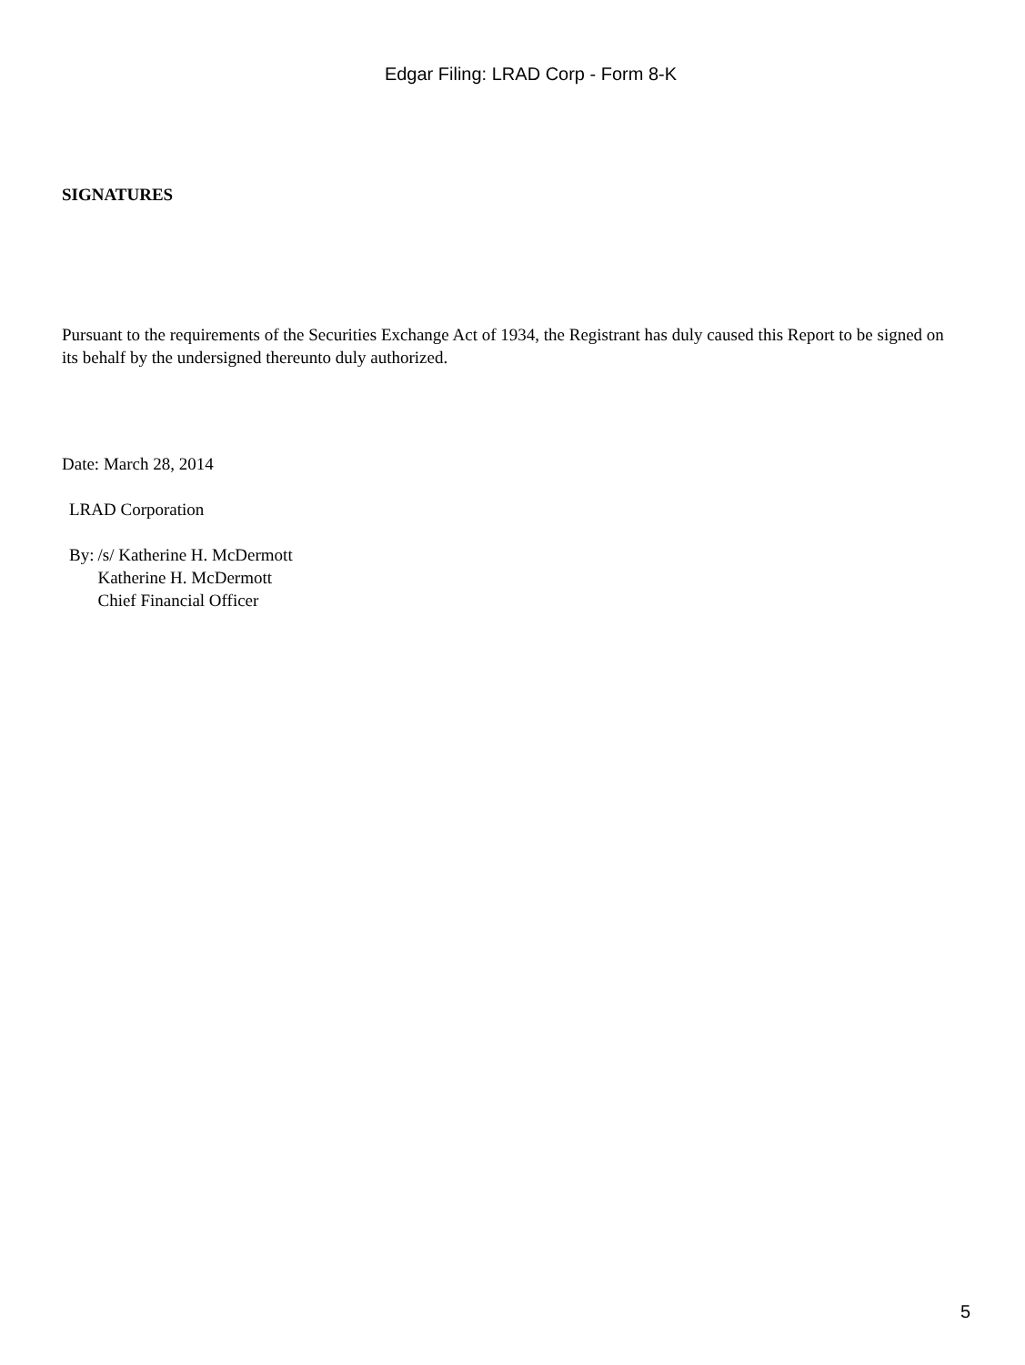Edgar Filing: LRAD Corp - Form 8-K
SIGNATURES
Pursuant to the requirements of the Securities Exchange Act of 1934, the Registrant has duly caused this Report to be signed on its behalf by the undersigned thereunto duly authorized.
Date: March 28, 2014
LRAD Corporation
| By: | /s/ Katherine H. McDermott Katherine H. McDermott Chief Financial Officer |
5